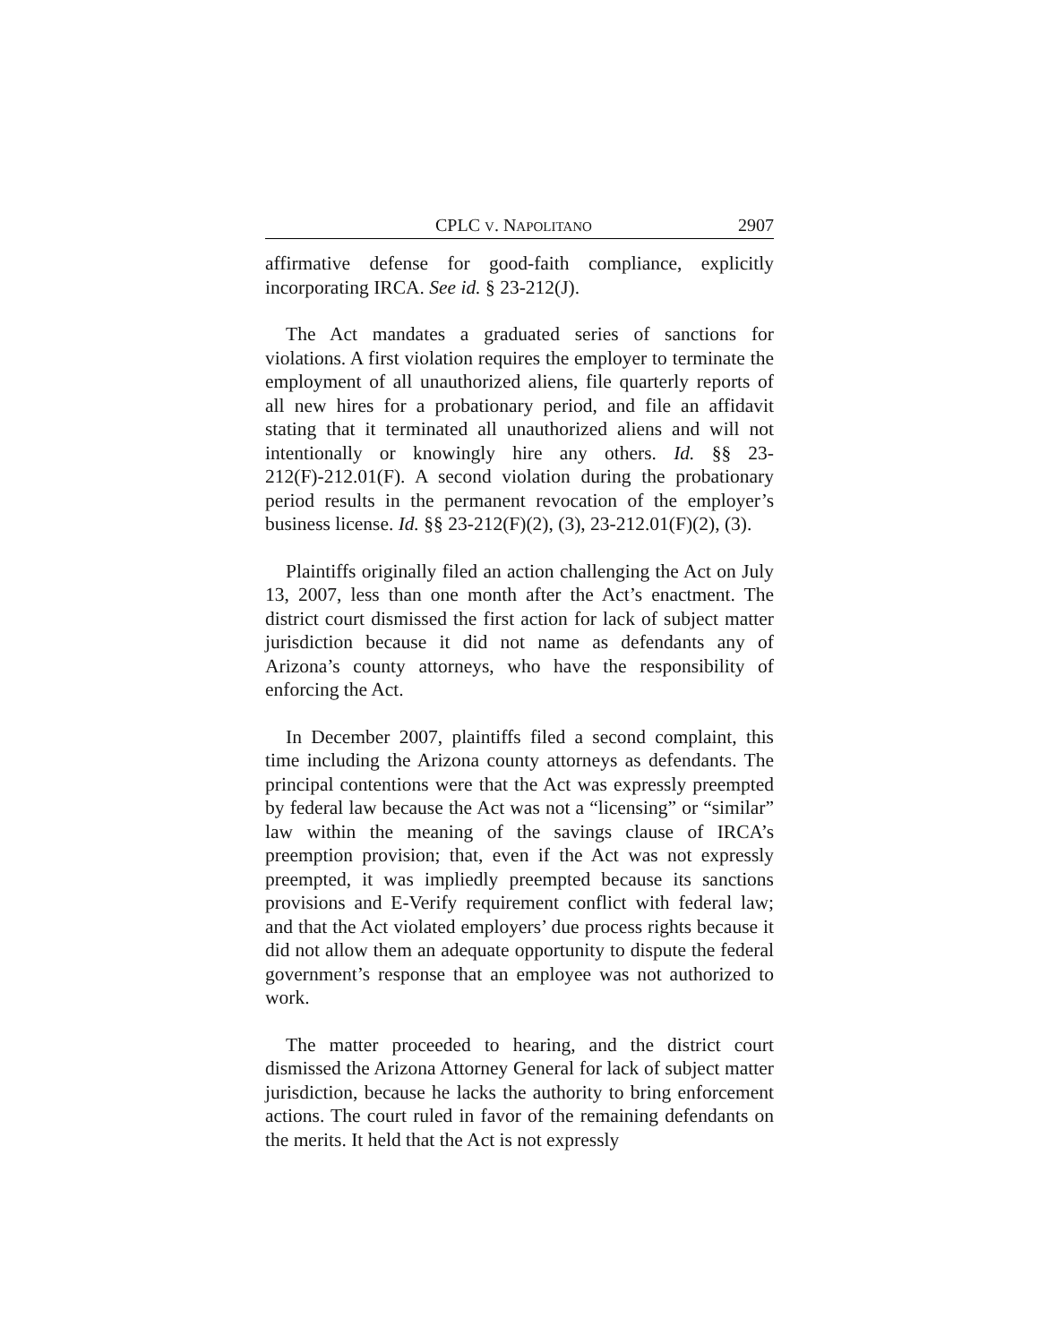CPLC V. NAPOLITANO 2907
affirmative defense for good-faith compliance, explicitly incorporating IRCA. See id. § 23-212(J).
The Act mandates a graduated series of sanctions for violations. A first violation requires the employer to terminate the employment of all unauthorized aliens, file quarterly reports of all new hires for a probationary period, and file an affidavit stating that it terminated all unauthorized aliens and will not intentionally or knowingly hire any others. Id. §§ 23-212(F)-212.01(F). A second violation during the probationary period results in the permanent revocation of the employer’s business license. Id. §§ 23-212(F)(2), (3), 23-212.01(F)(2), (3).
Plaintiffs originally filed an action challenging the Act on July 13, 2007, less than one month after the Act’s enactment. The district court dismissed the first action for lack of subject matter jurisdiction because it did not name as defendants any of Arizona’s county attorneys, who have the responsibility of enforcing the Act.
In December 2007, plaintiffs filed a second complaint, this time including the Arizona county attorneys as defendants. The principal contentions were that the Act was expressly preempted by federal law because the Act was not a “licensing” or “similar” law within the meaning of the savings clause of IRCA’s preemption provision; that, even if the Act was not expressly preempted, it was impliedly preempted because its sanctions provisions and E-Verify requirement conflict with federal law; and that the Act violated employers’ due process rights because it did not allow them an adequate opportunity to dispute the federal government’s response that an employee was not authorized to work.
The matter proceeded to hearing, and the district court dismissed the Arizona Attorney General for lack of subject matter jurisdiction, because he lacks the authority to bring enforcement actions. The court ruled in favor of the remaining defendants on the merits. It held that the Act is not expressly